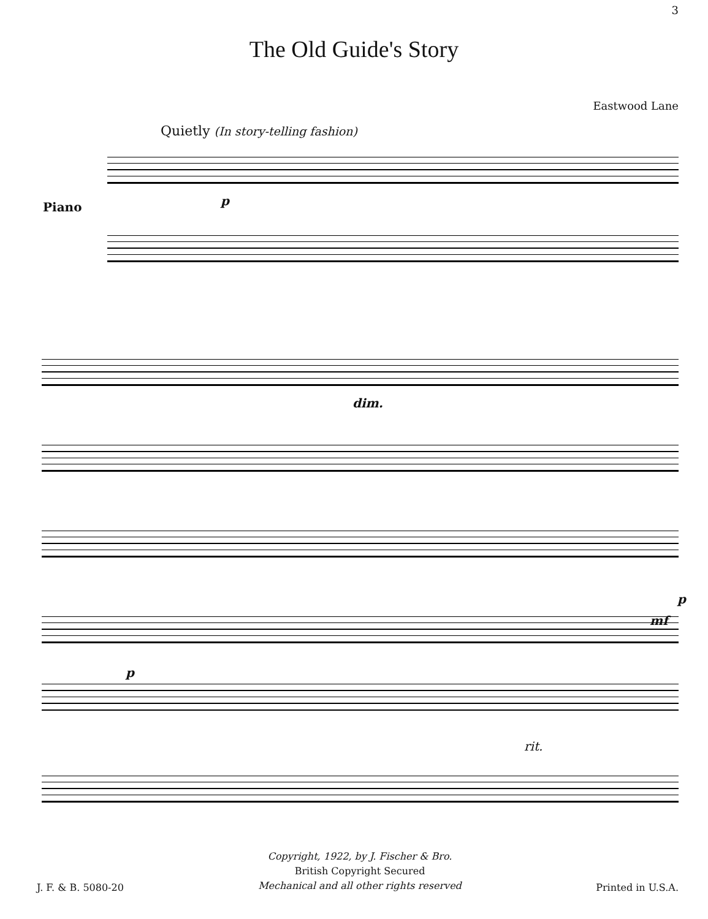3
The Old Guide's Story
Eastwood Lane
Quietly (In story-telling fashion)
Piano p
dim.
p
mf
p
rit.
J. F. & B. 5080-20
Copyright, 1922, by J. Fischer & Bro.
British Copyright Secured
Mechanical and all other rights reserved
Printed in U.S.A.